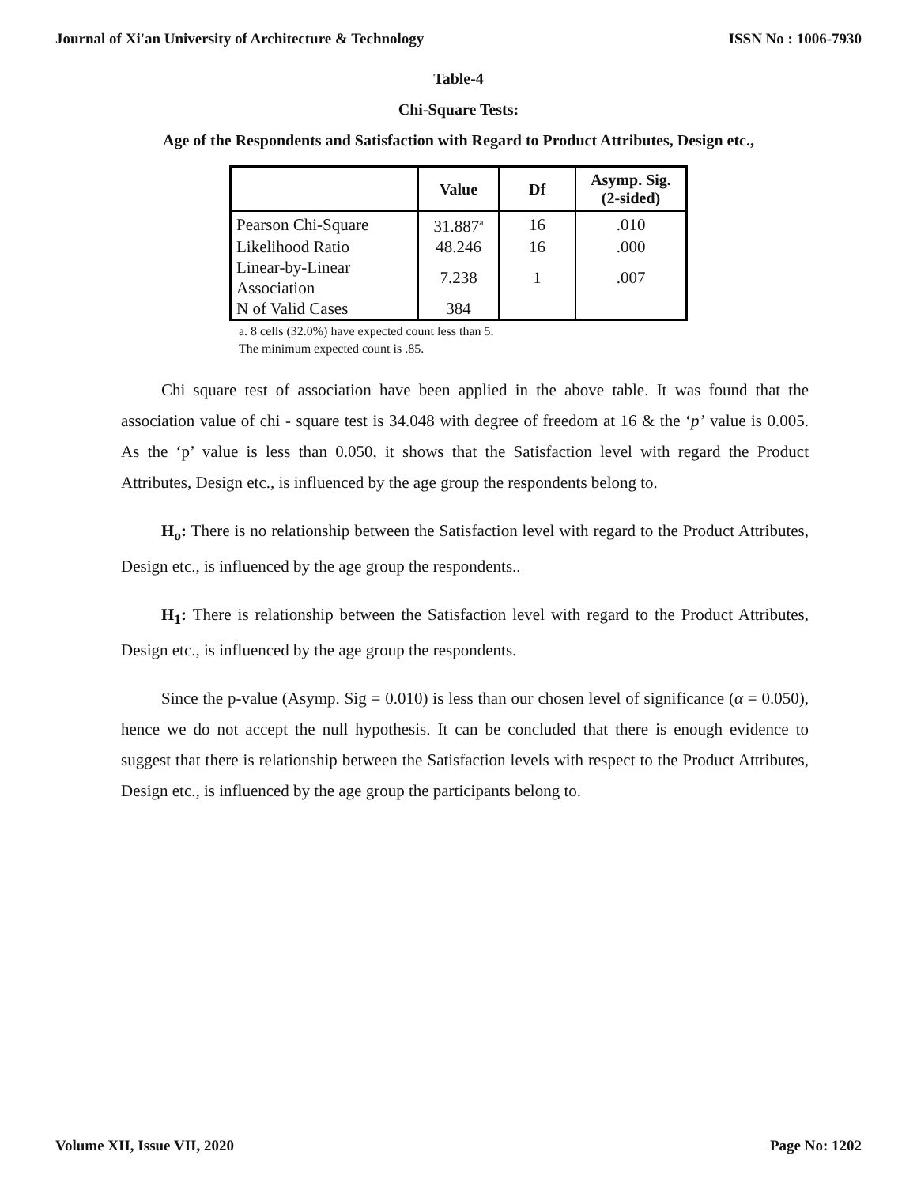Journal of Xi'an University of Architecture & Technology ISSN No : 1006-7930
Table-4
Chi-Square Tests:
Age of the Respondents and Satisfaction with Regard to Product Attributes, Design etc.,
| | Value | Df | Asymp. Sig. (2-sided) |
| --- | --- | --- | --- |
| Pearson Chi-Square | 31.887<sup>a</sup> | 16 | .010 |
| Likelihood Ratio | 48.246 | 16 | .000 |
| Linear-by-Linear Association | 7.238 | 1 | .007 |
| N of Valid Cases | 384 | | |
a. 8 cells (32.0%) have expected count less than 5.
The minimum expected count is .85.
Chi square test of association have been applied in the above table. It was found that the association value of chi - square test is 34.048 with degree of freedom at 16 & the ‘p’ value is 0.005. As the ‘p’ value is less than 0.050, it shows that the Satisfaction level with regard the Product Attributes, Design etc., is influenced by the age group the respondents belong to.
H<sub>o</sub>: There is no relationship between the Satisfaction level with regard to the Product Attributes, Design etc., is influenced by the age group the respondents..
H<sub>1</sub>: There is relationship between the Satisfaction level with regard to the Product Attributes, Design etc., is influenced by the age group the respondents.
Since the p-value (Asymp. Sig = 0.010) is less than our chosen level of significance (α = 0.050), hence we do not accept the null hypothesis. It can be concluded that there is enough evidence to suggest that there is relationship between the Satisfaction levels with respect to the Product Attributes, Design etc., is influenced by the age group the participants belong to.
Volume XII, Issue VII, 2020 Page No: 1202